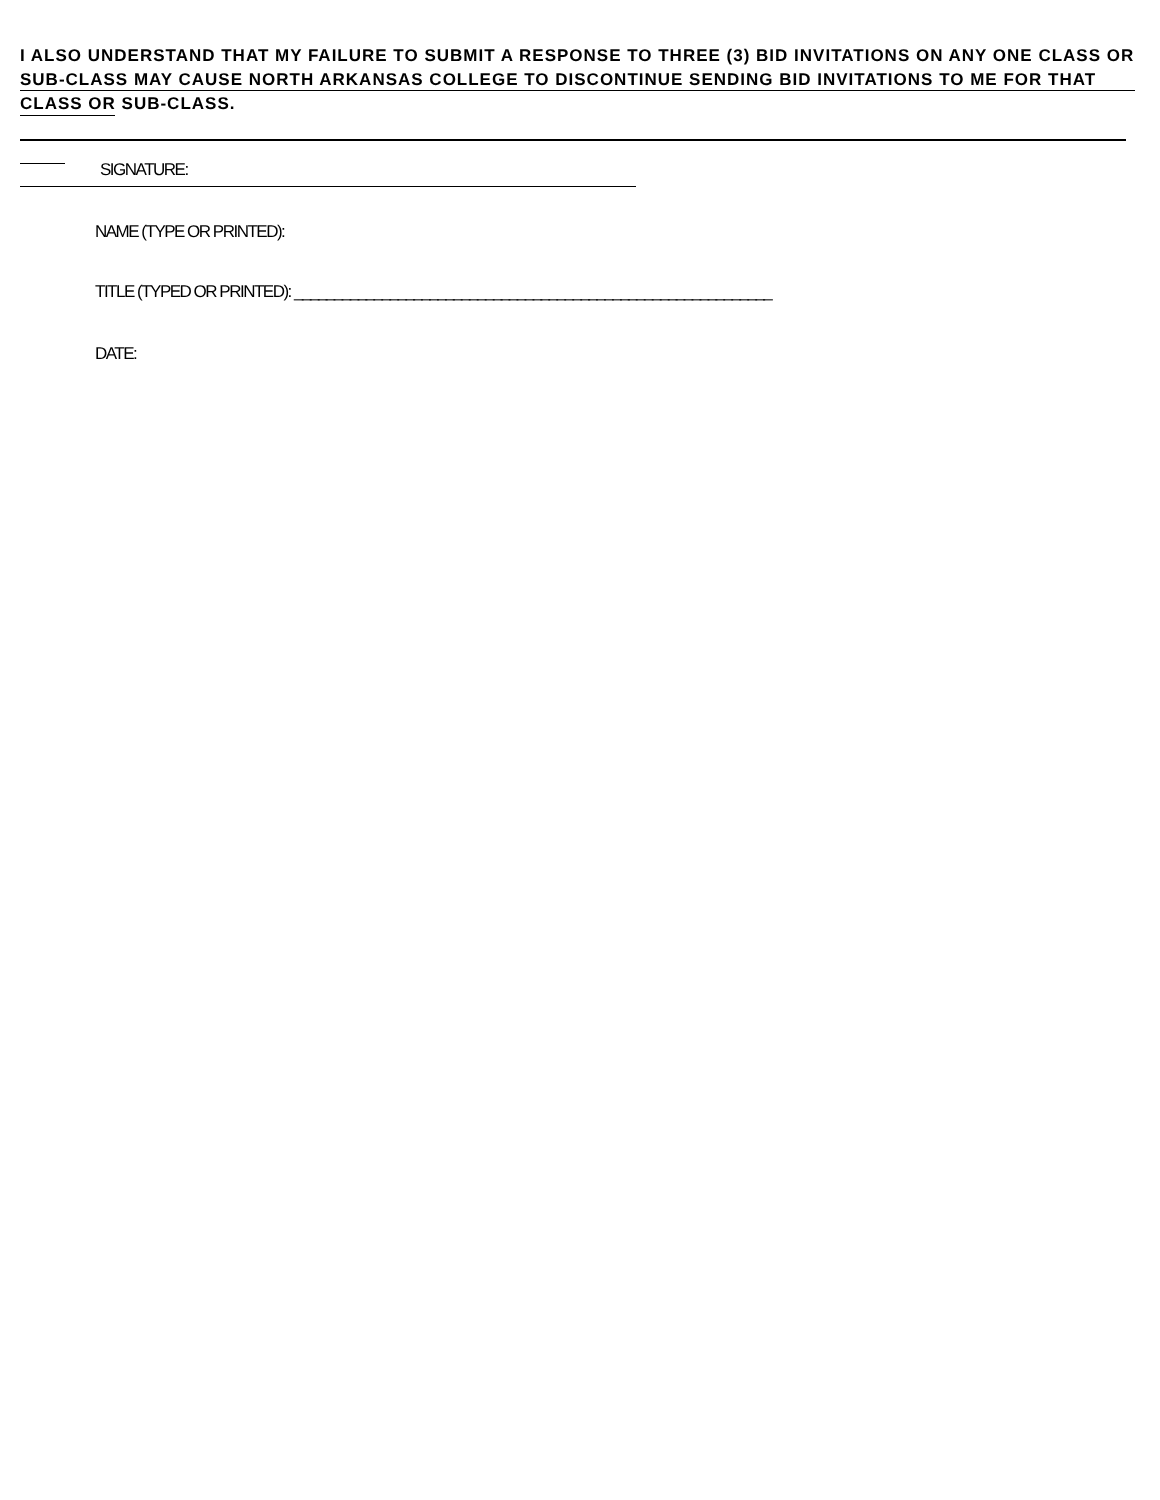I ALSO UNDERSTAND THAT MY FAILURE TO SUBMIT A RESPONSE TO THREE (3) BID INVITATIONS ON ANY ONE CLASS OR SUB-CLASS MAY CAUSE NORTH ARKANSAS COLLEGE TO DISCONTINUE SENDING BID INVITATIONS TO ME FOR THAT CLASS OR SUB-CLASS.
SIGNATURE:
NAME (TYPE OR PRINTED):
TITLE (TYPED OR PRINTED): ____________________________________________________________
DATE: